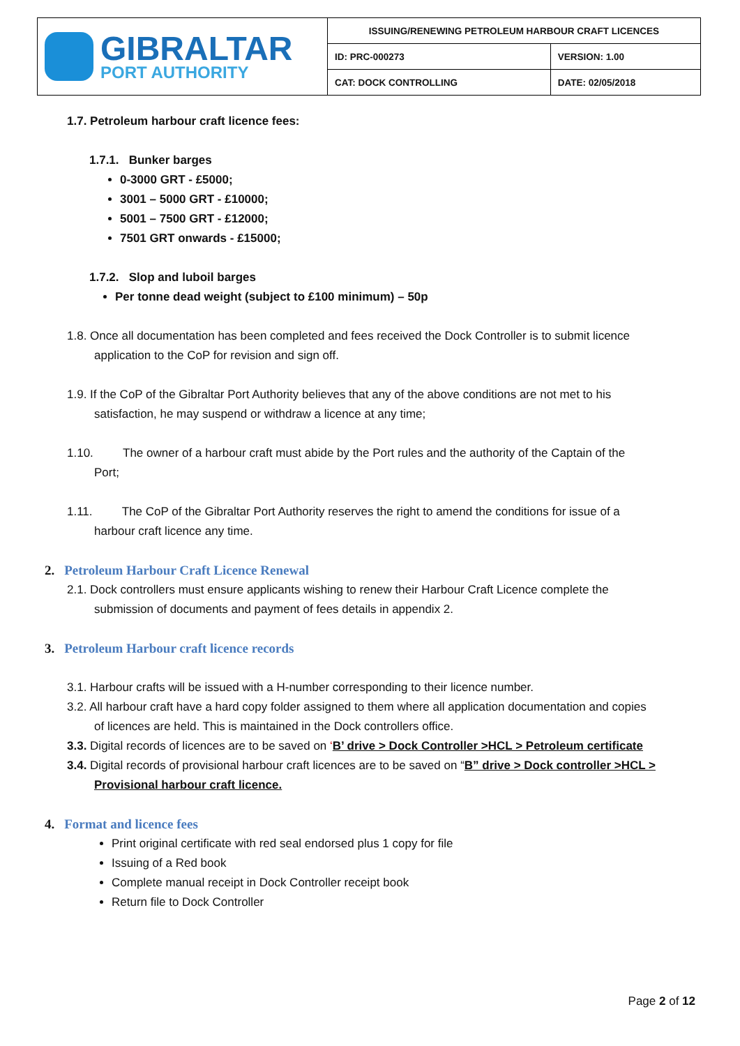| GIBRALTAR PORT AUTHORITY | ISSUING/RENEWING PETROLEUM HARBOUR CRAFT LICENCES | |
| | ID: PRC-000273 | VERSION: 1.00 |
| | CAT: DOCK CONTROLLING | DATE: 02/05/2018 |
1.7. Petroleum harbour craft licence fees:
1.7.1. Bunker barges
0-3000 GRT - £5000;
3001 – 5000 GRT - £10000;
5001 – 7500 GRT - £12000;
7501 GRT onwards - £15000;
1.7.2. Slop and luboil barges
Per tonne dead weight (subject to £100 minimum) – 50p
1.8. Once all documentation has been completed and fees received the Dock Controller is to submit licence
application to the CoP for revision and sign off.
1.9. If the CoP of the Gibraltar Port Authority believes that any of the above conditions are not met to his
satisfaction, he may suspend or withdraw a licence at any time;
1.10. The owner of a harbour craft must abide by the Port rules and the authority of the Captain of the
Port;
1.11. The CoP of the Gibraltar Port Authority reserves the right to amend the conditions for issue of a
harbour craft licence any time.
2. Petroleum Harbour Craft Licence Renewal
2.1. Dock controllers must ensure applicants wishing to renew their Harbour Craft Licence complete the
submission of documents and payment of fees details in appendix 2.
3. Petroleum Harbour craft licence records
3.1. Harbour crafts will be issued with a H-number corresponding to their licence number.
3.2. All harbour craft have a hard copy folder assigned to them where all application documentation and copies
of licences are held. This is maintained in the Dock controllers office.
3.3. Digital records of licences are to be saved on ‘B’ drive > Dock Controller >HCL > Petroleum certificate
3.4. Digital records of provisional harbour craft licences are to be saved on “B” drive > Dock controller >HCL >
Provisional harbour craft licence.
4. Format and licence fees
Print original certificate with red seal endorsed plus 1 copy for file
Issuing of a Red book
Complete manual receipt in Dock Controller receipt book
Return file to Dock Controller
Page 2 of 12